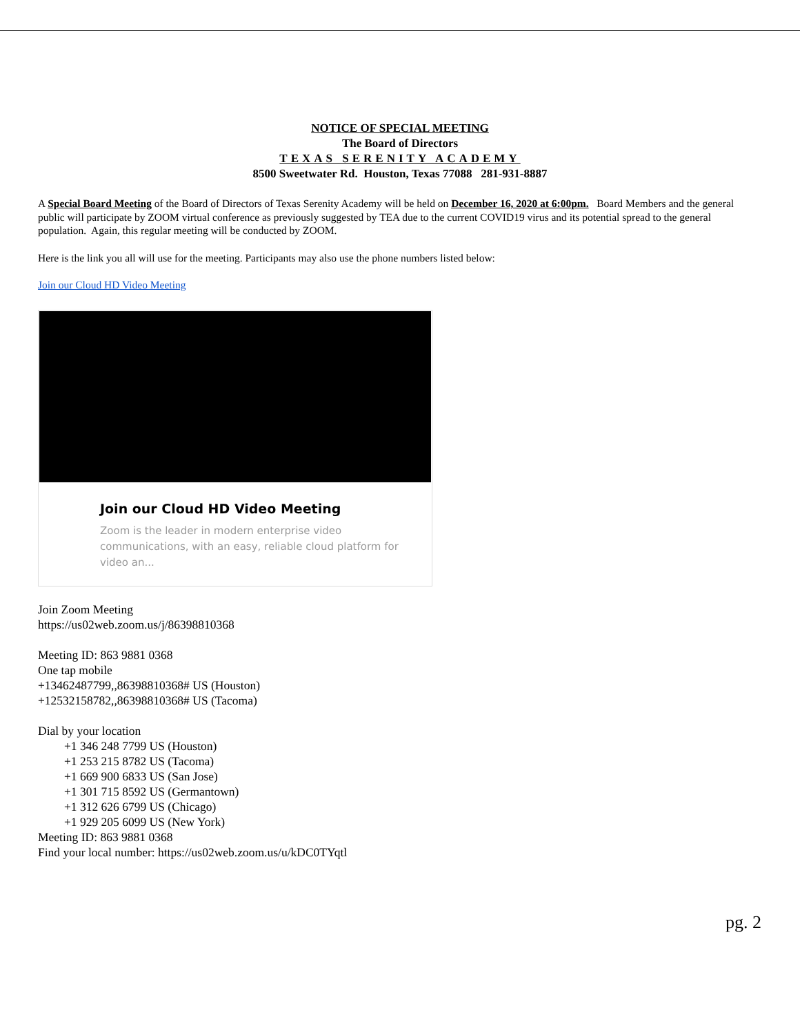NOTICE OF SPECIAL MEETING
The Board of Directors
TEXAS SERENITY ACADEMY
8500 Sweetwater Rd. Houston, Texas 77088 281-931-8887
A Special Board Meeting of the Board of Directors of Texas Serenity Academy will be held on December 16, 2020 at 6:00pm. Board Members and the general public will participate by ZOOM virtual conference as previously suggested by TEA due to the current COVID19 virus and its potential spread to the general population. Again, this regular meeting will be conducted by ZOOM.
Here is the link you all will use for the meeting. Participants may also use the phone numbers listed below:
Join our Cloud HD Video Meeting
Join our Cloud HD Video Meeting
Zoom is the leader in modern enterprise video communications, with an easy, reliable cloud platform for video an...
Join Zoom Meeting
https://us02web.zoom.us/j/86398810368
Meeting ID: 863 9881 0368
One tap mobile
+13462487799,,86398810368# US (Houston)
+12532158782,,86398810368# US (Tacoma)
Dial by your location
+1 346 248 7799 US (Houston)
+1 253 215 8782 US (Tacoma)
+1 669 900 6833 US (San Jose)
+1 301 715 8592 US (Germantown)
+1 312 626 6799 US (Chicago)
+1 929 205 6099 US (New York)
Meeting ID: 863 9881 0368
Find your local number: https://us02web.zoom.us/u/kDC0TYqtl
pg. 2